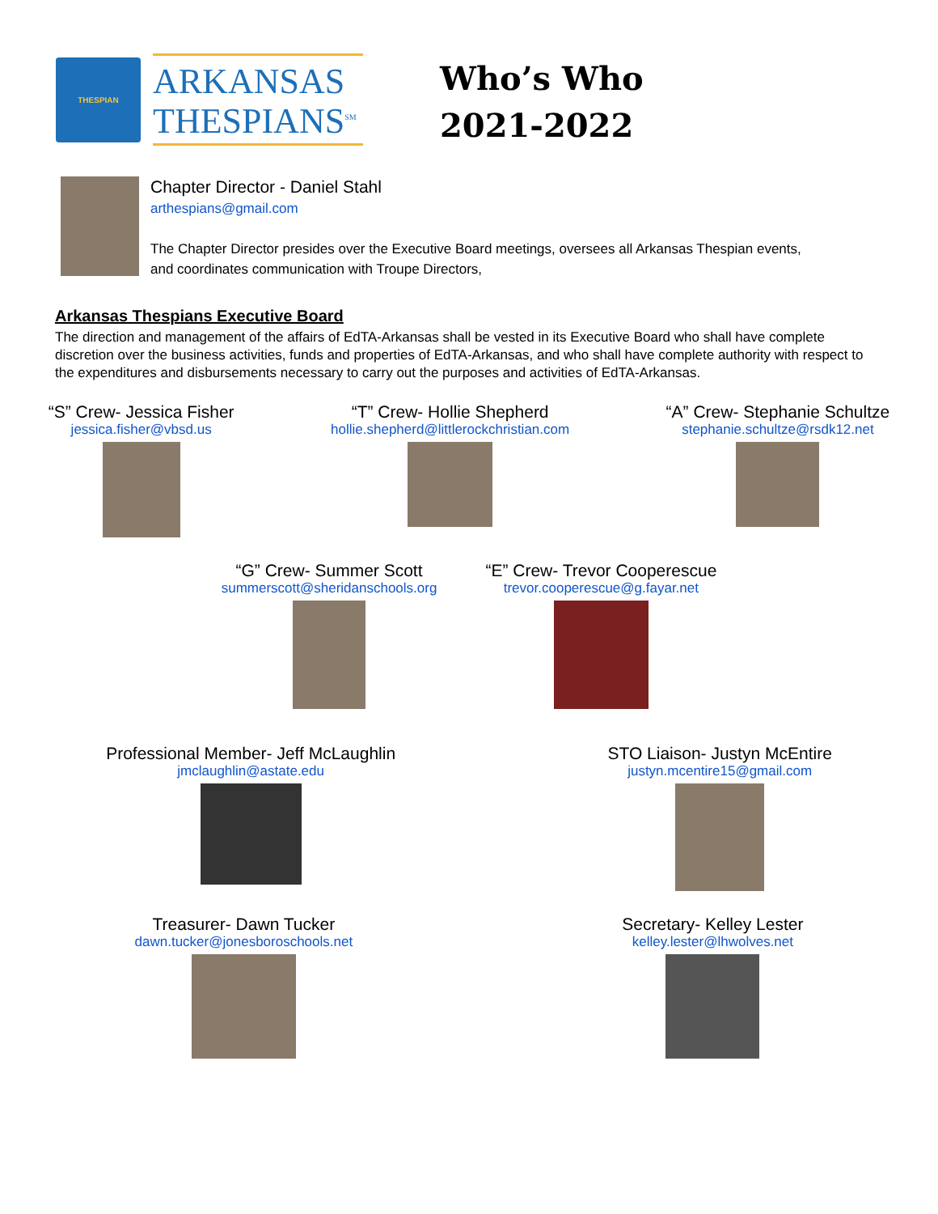THESPIAN
ARKANSAS
THESPIANS<sup>SM</sup>
Who’s Who
2021-2022
Chapter Director - Daniel Stahl
arthespians@gmail.com
The Chapter Director presides over the Executive Board meetings, oversees all Arkansas Thespian events,
and coordinates communication with Troupe Directors,
Arkansas Thespians Executive Board
The direction and management of the affairs of EdTA-Arkansas shall be vested in its Executive Board who shall have complete discretion over the business activities, funds and properties of EdTA-Arkansas, and who shall have complete authority with respect to the expenditures and disbursements necessary to carry out the purposes and activities of EdTA-Arkansas.
“S” Crew- Jessica Fisher
jessica.fisher@vbsd.us
“T” Crew- Hollie Shepherd
hollie.shepherd@littlerockchristian.com
“A” Crew- Stephanie Schultze
stephanie.schultze@rsdk12.net
“G” Crew- Summer Scott
summerscott@sheridanschools.org
“E” Crew- Trevor Cooperescue
trevor.cooperescue@g.fayar.net
Professional Member- Jeff McLaughlin
jmclaughlin@astate.edu
STO Liaison- Justyn McEntire
justyn.mcentire15@gmail.com
Treasurer- Dawn Tucker
dawn.tucker@jonesboroschools.net
Secretary- Kelley Lester
kelley.lester@lhwolves.net